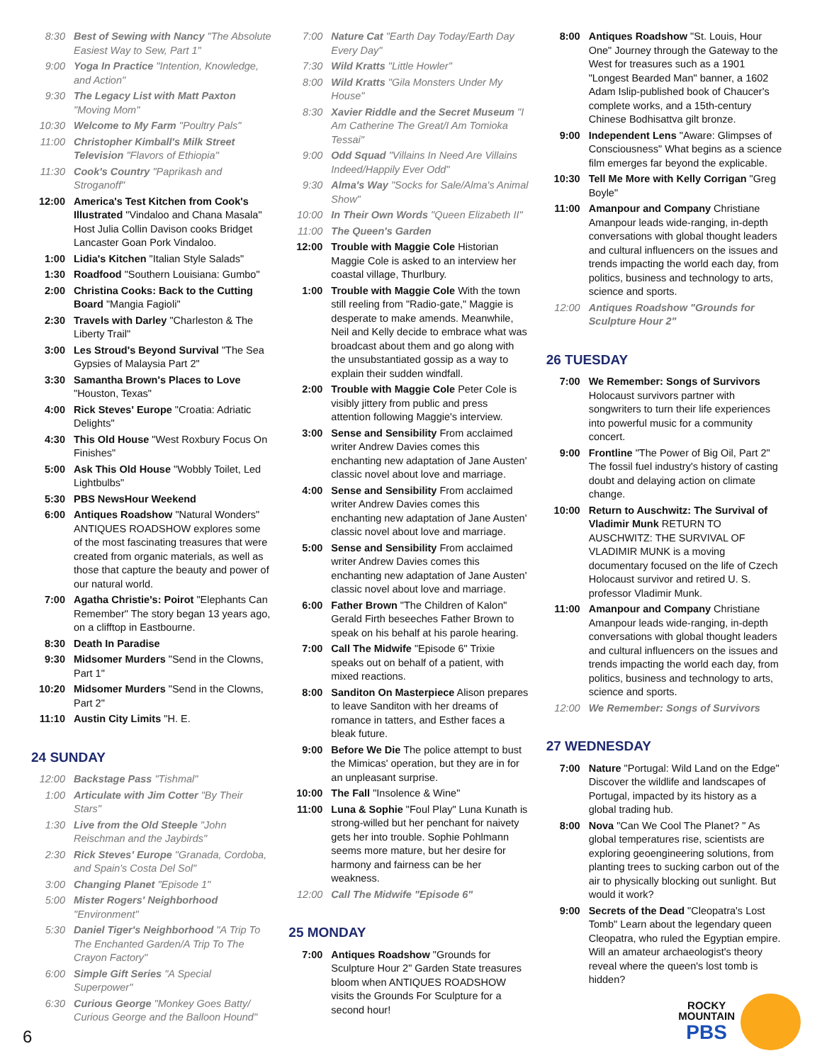8:30 Best of Sewing with Nancy "The Absolute Easiest Way to Sew, Part 1"
9:00 Yoga In Practice "Intention, Knowledge, and Action"
9:30 The Legacy List with Matt Paxton "Moving Mom"
10:30 Welcome to My Farm "Poultry Pals"
11:00 Christopher Kimball's Milk Street Television "Flavors of Ethiopia"
11:30 Cook's Country "Paprikash and Stroganoff"
12:00 America's Test Kitchen from Cook's Illustrated "Vindaloo and Chana Masala" Host Julia Collin Davison cooks Bridget Lancaster Goan Pork Vindaloo.
1:00 Lidia's Kitchen "Italian Style Salads"
1:30 Roadfood "Southern Louisiana: Gumbo"
2:00 Christina Cooks: Back to the Cutting Board "Mangia Fagioli"
2:30 Travels with Darley "Charleston & The Liberty Trail"
3:00 Les Stroud's Beyond Survival "The Sea Gypsies of Malaysia Part 2"
3:30 Samantha Brown's Places to Love "Houston, Texas"
4:00 Rick Steves' Europe "Croatia: Adriatic Delights"
4:30 This Old House "West Roxbury Focus On Finishes"
5:00 Ask This Old House "Wobbly Toilet, Led Lightbulbs"
5:30 PBS NewsHour Weekend
6:00 Antiques Roadshow "Natural Wonders" ANTIQUES ROADSHOW explores some of the most fascinating treasures that were created from organic materials, as well as those that capture the beauty and power of our natural world.
7:00 Agatha Christie's: Poirot "Elephants Can Remember" The story began 13 years ago, on a clifftop in Eastbourne.
8:30 Death In Paradise
9:30 Midsomer Murders "Send in the Clowns, Part 1"
10:20 Midsomer Murders "Send in the Clowns, Part 2"
11:10 Austin City Limits "H. E.
24 SUNDAY
12:00 Backstage Pass "Tishmal"
1:00 Articulate with Jim Cotter "By Their Stars"
1:30 Live from the Old Steeple "John Reischman and the Jaybirds"
2:30 Rick Steves' Europe "Granada, Cordoba, and Spain's Costa Del Sol"
3:00 Changing Planet "Episode 1"
5:00 Mister Rogers' Neighborhood "Environment"
5:30 Daniel Tiger's Neighborhood "A Trip To The Enchanted Garden/A Trip To The Crayon Factory"
6:00 Simple Gift Series "A Special Superpower"
6:30 Curious George "Monkey Goes Batty/ Curious George and the Balloon Hound"
7:00 Nature Cat "Earth Day Today/Earth Day Every Day"
7:30 Wild Kratts "Little Howler"
8:00 Wild Kratts "Gila Monsters Under My House"
8:30 Xavier Riddle and the Secret Museum "I Am Catherine The Great/I Am Tomioka Tessai"
9:00 Odd Squad "Villains In Need Are Villains Indeed/Happily Ever Odd"
9:30 Alma's Way "Socks for Sale/Alma's Animal Show"
10:00 In Their Own Words "Queen Elizabeth II"
11:00 The Queen's Garden
12:00 Trouble with Maggie Cole Historian Maggie Cole is asked to an interview her coastal village, Thurlbury.
1:00 Trouble with Maggie Cole With the town still reeling from "Radio-gate," Maggie is desperate to make amends. Meanwhile, Neil and Kelly decide to embrace what was broadcast about them and go along with the unsubstantiated gossip as a way to explain their sudden windfall.
2:00 Trouble with Maggie Cole Peter Cole is visibly jittery from public and press attention following Maggie's interview.
3:00 Sense and Sensibility From acclaimed writer Andrew Davies comes this enchanting new adaptation of Jane Austen' classic novel about love and marriage.
4:00 Sense and Sensibility From acclaimed writer Andrew Davies comes this enchanting new adaptation of Jane Austen' classic novel about love and marriage.
5:00 Sense and Sensibility From acclaimed writer Andrew Davies comes this enchanting new adaptation of Jane Austen' classic novel about love and marriage.
6:00 Father Brown "The Children of Kalon" Gerald Firth beseeches Father Brown to speak on his behalf at his parole hearing.
7:00 Call The Midwife "Episode 6" Trixie speaks out on behalf of a patient, with mixed reactions.
8:00 Sanditon On Masterpiece Alison prepares to leave Sanditon with her dreams of romance in tatters, and Esther faces a bleak future.
9:00 Before We Die The police attempt to bust the Mimicas' operation, but they are in for an unpleasant surprise.
10:00 The Fall "Insolence & Wine"
11:00 Luna & Sophie "Foul Play" Luna Kunath is strong-willed but her penchant for naivety gets her into trouble. Sophie Pohlmann seems more mature, but her desire for harmony and fairness can be her weakness.
12:00 Call The Midwife "Episode 6"
25 MONDAY
7:00 Antiques Roadshow "Grounds for Sculpture Hour 2" Garden State treasures bloom when ANTIQUES ROADSHOW visits the Grounds For Sculpture for a second hour!
8:00 Antiques Roadshow "St. Louis, Hour One" Journey through the Gateway to the West for treasures such as a 1901 "Longest Bearded Man" banner, a 1602 Adam Islip-published book of Chaucer's complete works, and a 15th-century Chinese Bodhisattva gilt bronze.
9:00 Independent Lens "Aware: Glimpses of Consciousness" What begins as a science film emerges far beyond the explicable.
10:30 Tell Me More with Kelly Corrigan "Greg Boyle"
11:00 Amanpour and Company Christiane Amanpour leads wide-ranging, in-depth conversations with global thought leaders and cultural influencers on the issues and trends impacting the world each day, from politics, business and technology to arts, science and sports.
12:00 Antiques Roadshow "Grounds for Sculpture Hour 2"
26 TUESDAY
7:00 We Remember: Songs of Survivors Holocaust survivors partner with songwriters to turn their life experiences into powerful music for a community concert.
9:00 Frontline "The Power of Big Oil, Part 2" The fossil fuel industry's history of casting doubt and delaying action on climate change.
10:00 Return to Auschwitz: The Survival of Vladimir Munk RETURN TO AUSCHWITZ: THE SURVIVAL OF VLADIMIR MUNK is a moving documentary focused on the life of Czech Holocaust survivor and retired U. S. professor Vladimir Munk.
11:00 Amanpour and Company Christiane Amanpour leads wide-ranging, in-depth conversations with global thought leaders and cultural influencers on the issues and trends impacting the world each day, from politics, business and technology to arts, science and sports.
12:00 We Remember: Songs of Survivors
27 WEDNESDAY
7:00 Nature "Portugal: Wild Land on the Edge" Discover the wildlife and landscapes of Portugal, impacted by its history as a global trading hub.
8:00 Nova "Can We Cool The Planet? " As global temperatures rise, scientists are exploring geoengineering solutions, from planting trees to sucking carbon out of the air to physically blocking out sunlight. But would it work?
9:00 Secrets of the Dead "Cleopatra's Lost Tomb" Learn about the legendary queen Cleopatra, who ruled the Egyptian empire. Will an amateur archaeologist's theory reveal where the queen's lost tomb is hidden?
6
ROCKY
MOUNTAIN
PBS